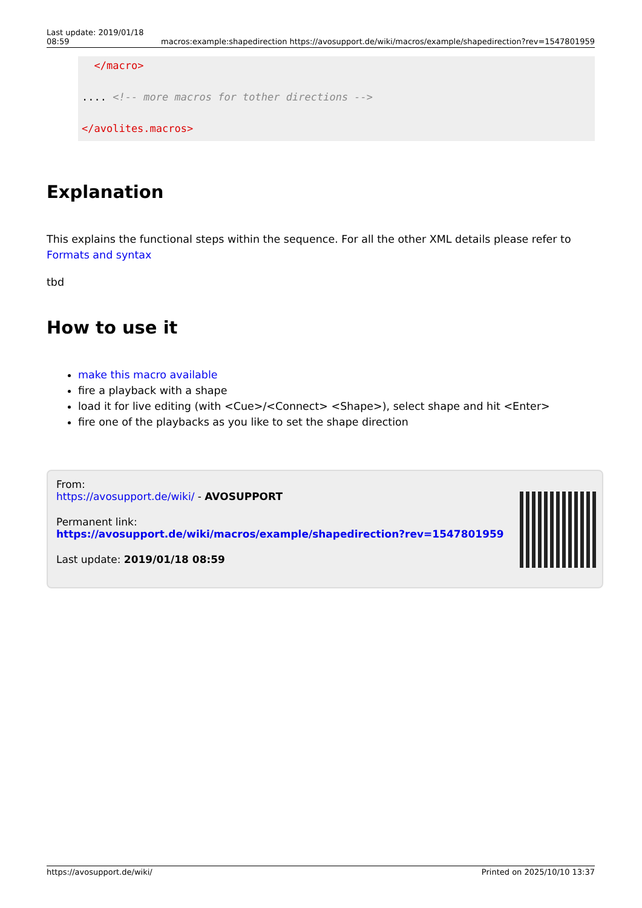Last update: 2019/01/18
08:59 macros:example:shapedirection https://avosupport.de/wiki/macros/example/shapedirection?rev=1547801959
  </macro>

.... <!-- more macros for tother directions -->

</avolites.macros>
Explanation
This explains the functional steps within the sequence. For all the other XML details please refer to Formats and syntax
tbd
How to use it
make this macro available
fire a playback with a shape
load it for live editing (with <Cue>/<Connect> <Shape>), select shape and hit <Enter>
fire one of the playbacks as you like to set the shape direction
From:
https://avosupport.de/wiki/ - AVOSUPPORT
Permanent link:
https://avosupport.de/wiki/macros/example/shapedirection?rev=1547801959
Last update: 2019/01/18 08:59
https://avosupport.de/wiki/ Printed on 2025/10/10 13:37